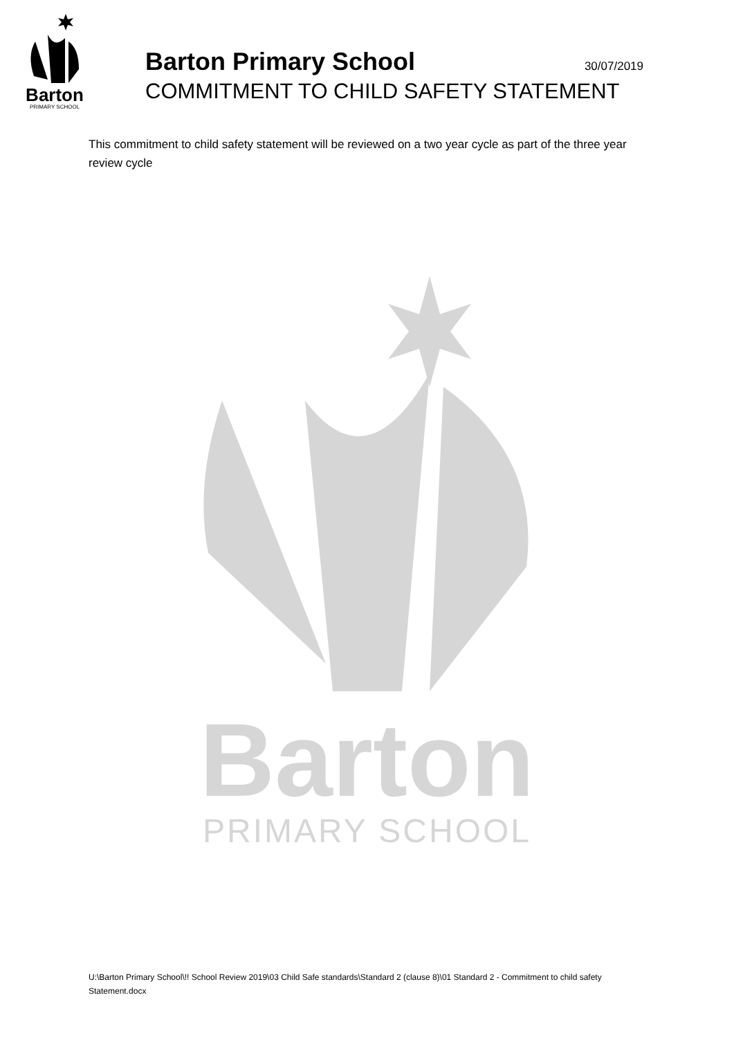Barton
PRIMARY SCHOOL
Barton Primary School
30/07/2019
COMMITMENT TO CHILD SAFETY STATEMENT
This commitment to child safety statement will be reviewed on a two year cycle as part of the three year review cycle
Barton
PRIMARY SCHOOL
U:\Barton Primary School\!! School Review 2019\03 Child Safe standards\Standard 2 (clause 8)\01 Standard 2 - Commitment to child safety Statement.docx